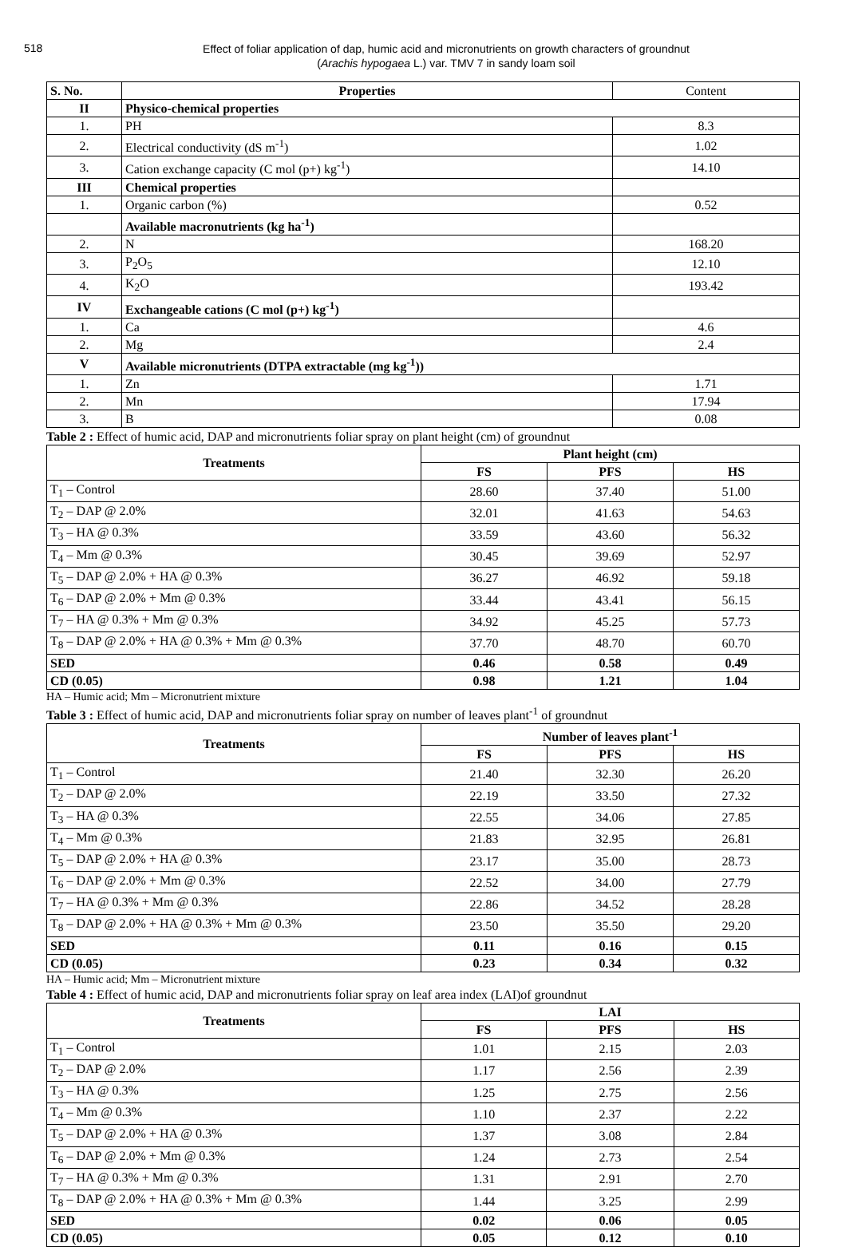518
Effect of foliar application of dap, humic acid and micronutrients on growth characters of groundnut
(Arachis hypogaea L.) var. TMV 7 in sandy loam soil
| S. No. | Properties | Content |
| --- | --- | --- |
| II | Physico-chemical properties | |
| 1. | PH | 8.3 |
| 2. | Electrical conductivity (dS m<sup>-1</sup>) | 1.02 |
| 3. | Cation exchange capacity (C mol (p+) kg<sup>-1</sup>) | 14.10 |
| III | Chemical properties | |
| 1. | Organic carbon (%) | 0.52 |
| | Available macronutrients (kg ha<sup>-1</sup>) | |
| 2. | N | 168.20 |
| 3. | P<sub>2</sub>O<sub>5</sub> | 12.10 |
| 4. | K<sub>2</sub>O | 193.42 |
| IV | Exchangeable cations (C mol (p+) kg<sup>-1</sup>) | |
| 1. | Ca | 4.6 |
| 2. | Mg | 2.4 |
| V | Available micronutrients (DTPA extractable (mg kg<sup>-1</sup>)) | |
| 1. | Zn | 1.71 |
| 2. | Mn | 17.94 |
| 3. | B | 0.08 |
Table 2 : Effect of humic acid, DAP and micronutrients foliar spray on plant height (cm) of groundnut
| Treatments | Plant height (cm) | | |
| --- | --- | --- | --- |
| | FS | PFS | HS |
| T<sub>1</sub> – Control | 28.60 | 37.40 | 51.00 |
| T<sub>2</sub> – DAP @ 2.0% | 32.01 | 41.63 | 54.63 |
| T<sub>3</sub> – HA @ 0.3% | 33.59 | 43.60 | 56.32 |
| T<sub>4</sub> – Mm @ 0.3% | 30.45 | 39.69 | 52.97 |
| T<sub>5</sub> – DAP @ 2.0% + HA @ 0.3% | 36.27 | 46.92 | 59.18 |
| T<sub>6</sub> – DAP @ 2.0% + Mm @ 0.3% | 33.44 | 43.41 | 56.15 |
| T<sub>7</sub> – HA @ 0.3% + Mm @ 0.3% | 34.92 | 45.25 | 57.73 |
| T<sub>8</sub> – DAP @ 2.0% + HA @ 0.3% + Mm @ 0.3% | 37.70 | 48.70 | 60.70 |
| SED | 0.46 | 0.58 | 0.49 |
| CD (0.05) | 0.98 | 1.21 | 1.04 |
HA – Humic acid; Mm – Micronutrient mixture
Table 3 : Effect of humic acid, DAP and micronutrients foliar spray on number of leaves plant<sup>-1</sup> of groundnut
| Treatments | Number of leaves plant<sup>-1</sup> | | |
| --- | --- | --- | --- |
| | FS | PFS | HS |
| T<sub>1</sub> – Control | 21.40 | 32.30 | 26.20 |
| T<sub>2</sub> – DAP @ 2.0% | 22.19 | 33.50 | 27.32 |
| T<sub>3</sub> – HA @ 0.3% | 22.55 | 34.06 | 27.85 |
| T<sub>4</sub> – Mm @ 0.3% | 21.83 | 32.95 | 26.81 |
| T<sub>5</sub> – DAP @ 2.0% + HA @ 0.3% | 23.17 | 35.00 | 28.73 |
| T<sub>6</sub> – DAP @ 2.0% + Mm @ 0.3% | 22.52 | 34.00 | 27.79 |
| T<sub>7</sub> – HA @ 0.3% + Mm @ 0.3% | 22.86 | 34.52 | 28.28 |
| T<sub>8</sub> – DAP @ 2.0% + HA @ 0.3% + Mm @ 0.3% | 23.50 | 35.50 | 29.20 |
| SED | 0.11 | 0.16 | 0.15 |
| CD (0.05) | 0.23 | 0.34 | 0.32 |
HA – Humic acid; Mm – Micronutrient mixture
Table 4 : Effect of humic acid, DAP and micronutrients foliar spray on leaf area index (LAI)of groundnut
| Treatments | LAI | | |
| --- | --- | --- | --- |
| | FS | PFS | HS |
| T<sub>1</sub> – Control | 1.01 | 2.15 | 2.03 |
| T<sub>2</sub> – DAP @ 2.0% | 1.17 | 2.56 | 2.39 |
| T<sub>3</sub> – HA @ 0.3% | 1.25 | 2.75 | 2.56 |
| T<sub>4</sub> – Mm @ 0.3% | 1.10 | 2.37 | 2.22 |
| T<sub>5</sub> – DAP @ 2.0% + HA @ 0.3% | 1.37 | 3.08 | 2.84 |
| T<sub>6</sub> – DAP @ 2.0% + Mm @ 0.3% | 1.24 | 2.73 | 2.54 |
| T<sub>7</sub> – HA @ 0.3% + Mm @ 0.3% | 1.31 | 2.91 | 2.70 |
| T<sub>8</sub> – DAP @ 2.0% + HA @ 0.3% + Mm @ 0.3% | 1.44 | 3.25 | 2.99 |
| SED | 0.02 | 0.06 | 0.05 |
| CD (0.05) | 0.05 | 0.12 | 0.10 |